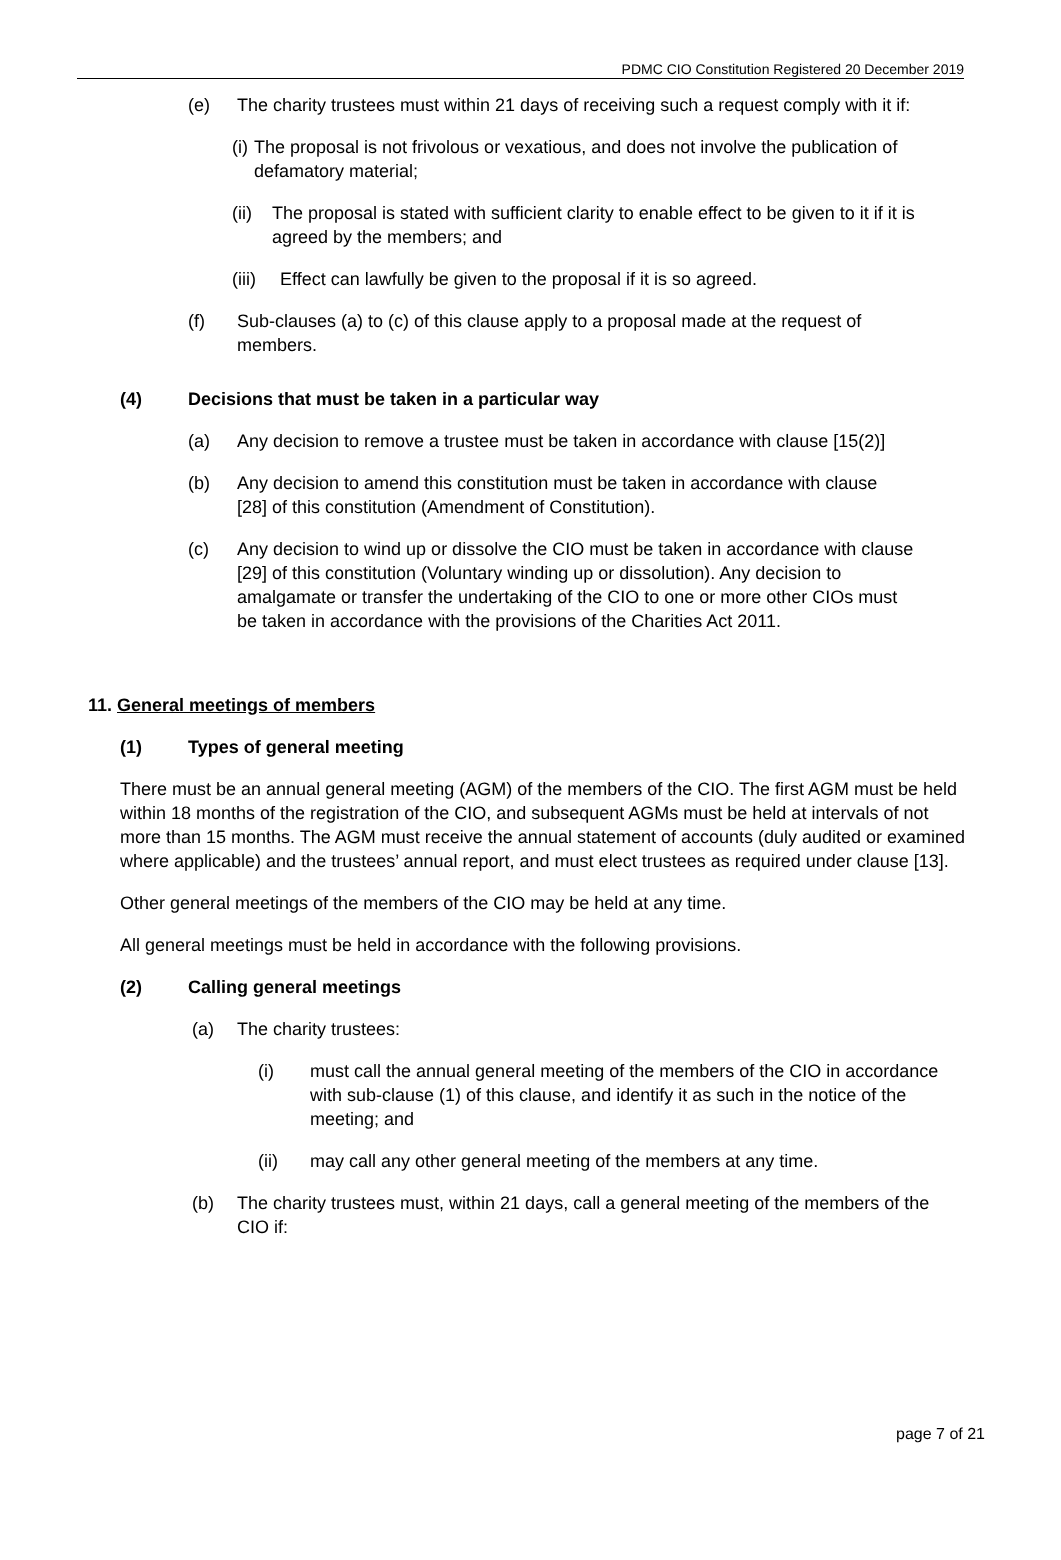PDMC CIO Constitution Registered 20 December 2019
(e) The charity trustees must within 21 days of receiving such a request comply with it if:
(i)
The proposal is not frivolous or vexatious, and does not involve the publication of defamatory material;
(ii)
The proposal is stated with sufficient clarity to enable effect to be given to it if it is agreed by the members; and
(iii)
Effect can lawfully be given to the proposal if it is so agreed.
(f) Sub-clauses (a) to (c) of this clause apply to a proposal made at the request of members.
(4) Decisions that must be taken in a particular way
(a) Any decision to remove a trustee must be taken in accordance with clause [15(2)]
(b) Any decision to amend this constitution must be taken in accordance with clause [28] of this constitution (Amendment of Constitution).
(c) Any decision to wind up or dissolve the CIO must be taken in accordance with clause [29] of this constitution (Voluntary winding up or dissolution). Any decision to amalgamate or transfer the undertaking of the CIO to one or more other CIOs must be taken in accordance with the provisions of the Charities Act 2011.
11. General meetings of members
(1) Types of general meeting
There must be an annual general meeting (AGM) of the members of the CIO. The first AGM must be held within 18 months of the registration of the CIO, and subsequent AGMs must be held at intervals of not more than 15 months. The AGM must receive the annual statement of accounts (duly audited or examined where applicable) and the trustees’ annual report, and must elect trustees as required under clause [13].
Other general meetings of the members of the CIO may be held at any time.
All general meetings must be held in accordance with the following provisions.
(2) Calling general meetings
(a) The charity trustees:
(i) must call the annual general meeting of the members of the CIO in accordance with sub-clause (1) of this clause, and identify it as such in the notice of the meeting; and
(ii) may call any other general meeting of the members at any time.
(b) The charity trustees must, within 21 days, call a general meeting of the members of the CIO if:
page 7 of 21